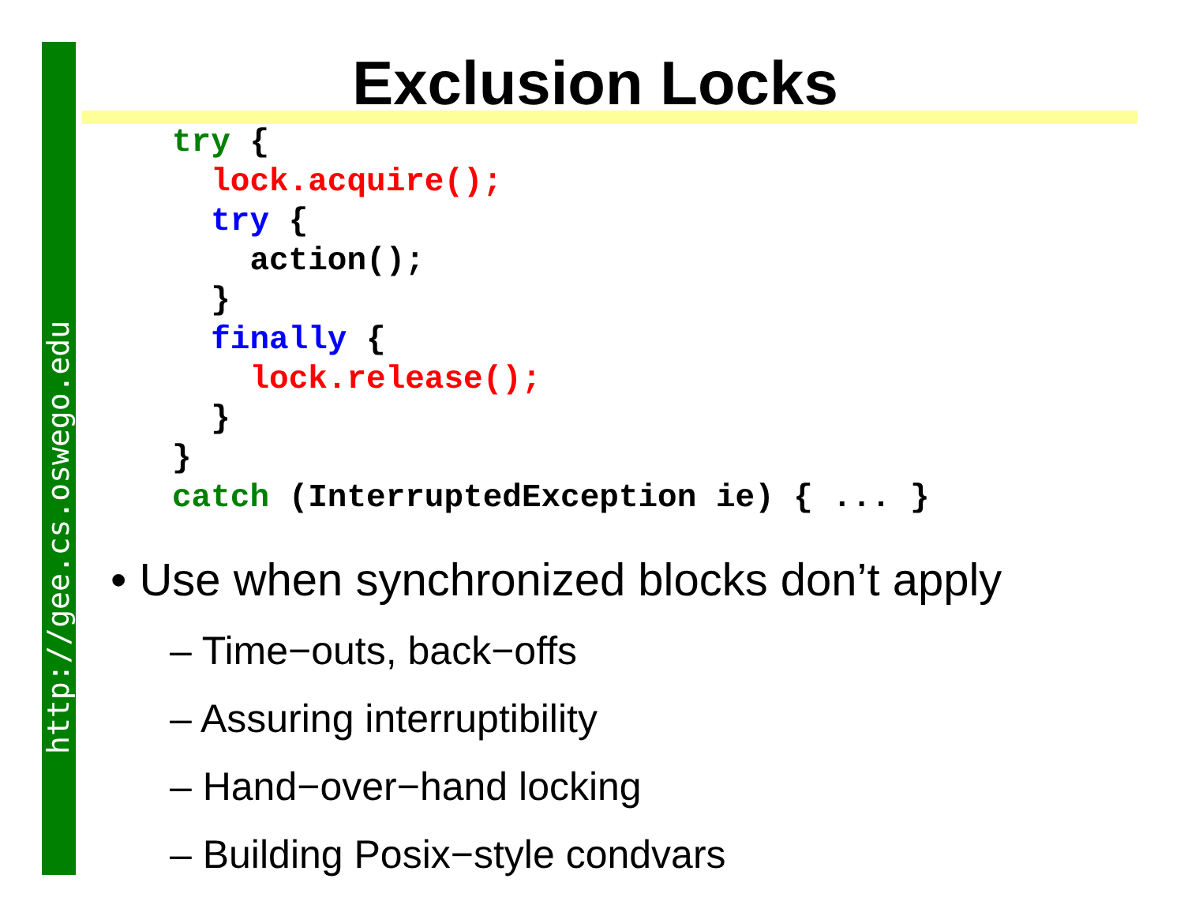http://gee.cs.oswego.edu
Exclusion Locks
try {
  lock.acquire();
  try {
    action();
  }
  finally {
    lock.release();
  }
}
catch (InterruptedException ie) { ... }
• Use when synchronized blocks don’t apply
– Time−outs, back−offs
– Assuring interruptibility
– Hand−over−hand locking
– Building Posix−style condvars